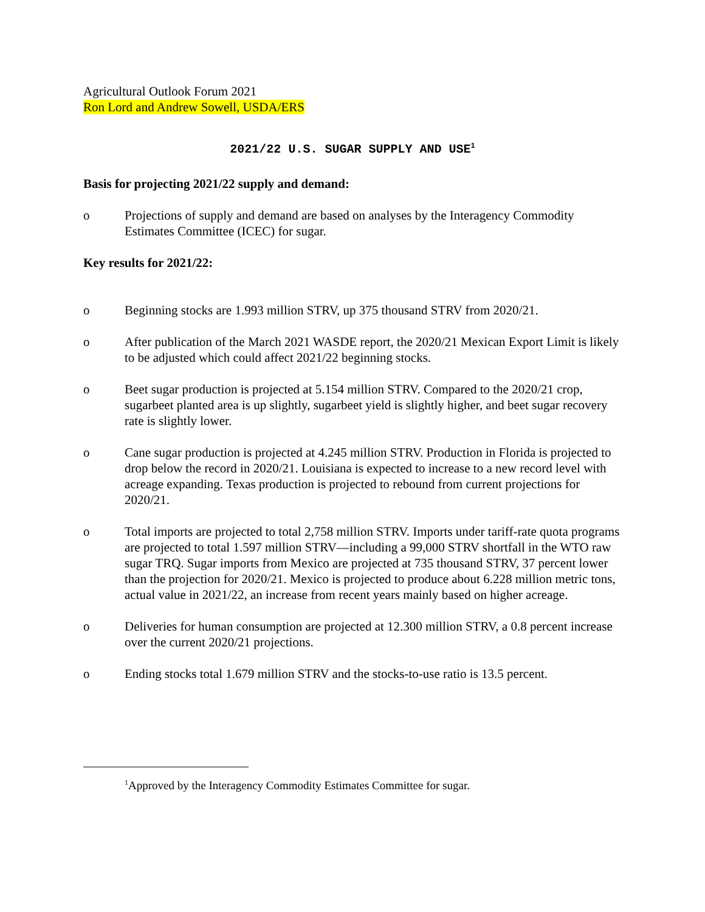Agricultural Outlook Forum 2021
Ron Lord and Andrew Sowell, USDA/ERS
2021/22 U.S. SUGAR SUPPLY AND USE<sup>1</sup>
Basis for projecting 2021/22 supply and demand:
o Projections of supply and demand are based on analyses by the Interagency Commodity Estimates Committee (ICEC) for sugar.
Key results for 2021/22:
o Beginning stocks are 1.993 million STRV, up 375 thousand STRV from 2020/21.
o After publication of the March 2021 WASDE report, the 2020/21 Mexican Export Limit is likely to be adjusted which could affect 2021/22 beginning stocks.
o Beet sugar production is projected at 5.154 million STRV. Compared to the 2020/21 crop, sugarbeet planted area is up slightly, sugarbeet yield is slightly higher, and beet sugar recovery rate is slightly lower.
o Cane sugar production is projected at 4.245 million STRV. Production in Florida is projected to drop below the record in 2020/21. Louisiana is expected to increase to a new record level with acreage expanding. Texas production is projected to rebound from current projections for 2020/21.
o Total imports are projected to total 2,758 million STRV. Imports under tariff-rate quota programs are projected to total 1.597 million STRV—including a 99,000 STRV shortfall in the WTO raw sugar TRQ. Sugar imports from Mexico are projected at 735 thousand STRV, 37 percent lower than the projection for 2020/21. Mexico is projected to produce about 6.228 million metric tons, actual value in 2021/22, an increase from recent years mainly based on higher acreage.
o Deliveries for human consumption are projected at 12.300 million STRV, a 0.8 percent increase over the current 2020/21 projections.
o Ending stocks total 1.679 million STRV and the stocks-to-use ratio is 13.5 percent.
<sup>1</sup> Approved by the Interagency Commodity Estimates Committee for sugar.